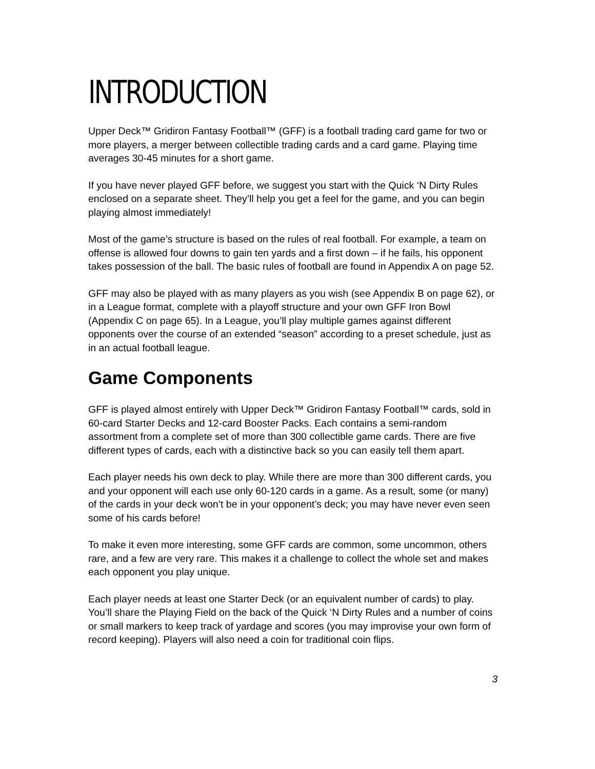INTRODUCTION
Upper Deck™ Gridiron Fantasy Football™ (GFF) is a football trading card game for two or more players, a merger between collectible trading cards and a card game. Playing time averages 30-45 minutes for a short game.
If you have never played GFF before, we suggest you start with the Quick ‘N Dirty Rules enclosed on a separate sheet. They’ll help you get a feel for the game, and you can begin playing almost immediately!
Most of the game’s structure is based on the rules of real football. For example, a team on offense is allowed four downs to gain ten yards and a first down – if he fails, his opponent takes possession of the ball. The basic rules of football are found in Appendix A on page 52.
GFF may also be played with as many players as you wish (see Appendix B on page 62), or in a League format, complete with a playoff structure and your own GFF Iron Bowl (Appendix C on page 65). In a League, you’ll play multiple games against different opponents over the course of an extended “season” according to a preset schedule, just as in an actual football league.
Game Components
GFF is played almost entirely with Upper Deck™ Gridiron Fantasy Football™ cards, sold in 60-card Starter Decks and 12-card Booster Packs. Each contains a semi-random assortment from a complete set of more than 300 collectible game cards. There are five different types of cards, each with a distinctive back so you can easily tell them apart.
Each player needs his own deck to play. While there are more than 300 different cards, you and your opponent will each use only 60-120 cards in a game. As a result, some (or many) of the cards in your deck won’t be in your opponent’s deck; you may have never even seen some of his cards before!
To make it even more interesting, some GFF cards are common, some uncommon, others rare, and a few are very rare. This makes it a challenge to collect the whole set and makes each opponent you play unique.
Each player needs at least one Starter Deck (or an equivalent number of cards) to play. You’ll share the Playing Field on the back of the Quick ‘N Dirty Rules and a number of coins or small markers to keep track of yardage and scores (you may improvise your own form of record keeping). Players will also need a coin for traditional coin flips.
3